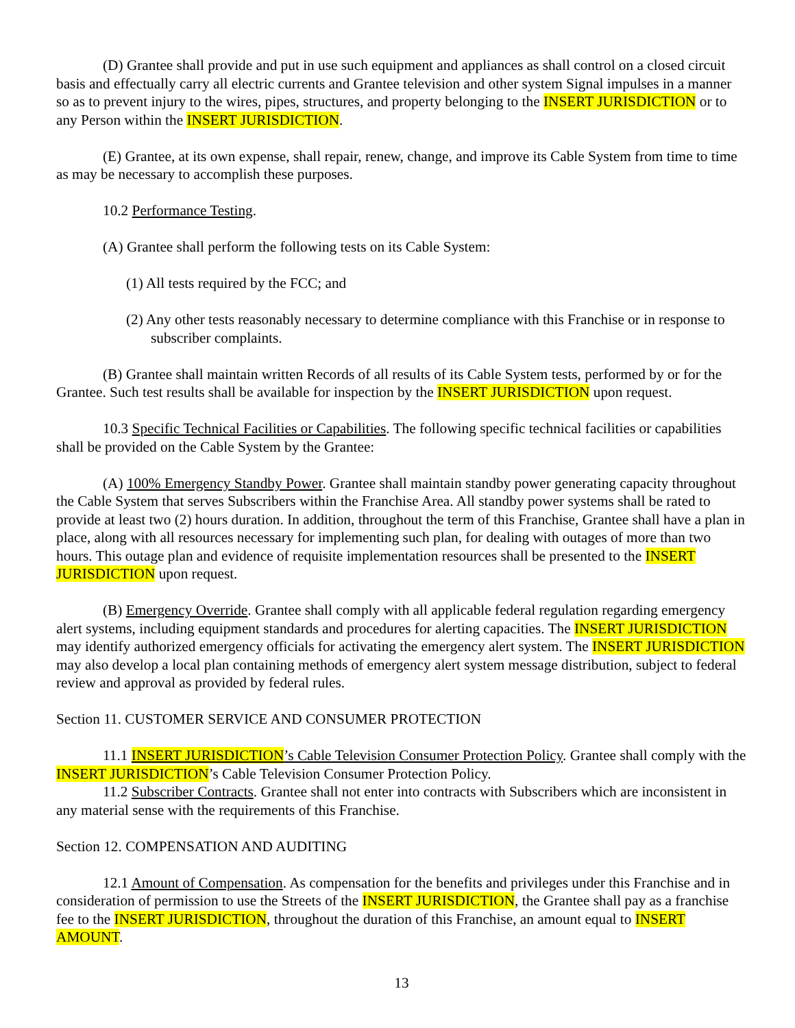(D) Grantee shall provide and put in use such equipment and appliances as shall control on a closed circuit basis and effectually carry all electric currents and Grantee television and other system Signal impulses in a manner so as to prevent injury to the wires, pipes, structures, and property belonging to the INSERT JURISDICTION or to any Person within the INSERT JURISDICTION.
(E) Grantee, at its own expense, shall repair, renew, change, and improve its Cable System from time to time as may be necessary to accomplish these purposes.
10.2 Performance Testing.
(A) Grantee shall perform the following tests on its Cable System:
(1) All tests required by the FCC; and
(2) Any other tests reasonably necessary to determine compliance with this Franchise or in response to subscriber complaints.
(B) Grantee shall maintain written Records of all results of its Cable System tests, performed by or for the Grantee. Such test results shall be available for inspection by the INSERT JURISDICTION upon request.
10.3 Specific Technical Facilities or Capabilities. The following specific technical facilities or capabilities shall be provided on the Cable System by the Grantee:
(A) 100% Emergency Standby Power. Grantee shall maintain standby power generating capacity throughout the Cable System that serves Subscribers within the Franchise Area. All standby power systems shall be rated to provide at least two (2) hours duration. In addition, throughout the term of this Franchise, Grantee shall have a plan in place, along with all resources necessary for implementing such plan, for dealing with outages of more than two hours. This outage plan and evidence of requisite implementation resources shall be presented to the INSERT JURISDICTION upon request.
(B) Emergency Override. Grantee shall comply with all applicable federal regulation regarding emergency alert systems, including equipment standards and procedures for alerting capacities. The INSERT JURISDICTION may identify authorized emergency officials for activating the emergency alert system. The INSERT JURISDICTION may also develop a local plan containing methods of emergency alert system message distribution, subject to federal review and approval as provided by federal rules.
Section 11. CUSTOMER SERVICE AND CONSUMER PROTECTION
11.1 INSERT JURISDICTION’s Cable Television Consumer Protection Policy. Grantee shall comply with the INSERT JURISDICTION’s Cable Television Consumer Protection Policy.
11.2 Subscriber Contracts. Grantee shall not enter into contracts with Subscribers which are inconsistent in any material sense with the requirements of this Franchise.
Section 12. COMPENSATION AND AUDITING
12.1 Amount of Compensation. As compensation for the benefits and privileges under this Franchise and in consideration of permission to use the Streets of the INSERT JURISDICTION, the Grantee shall pay as a franchise fee to the INSERT JURISDICTION, throughout the duration of this Franchise, an amount equal to INSERT AMOUNT.
13